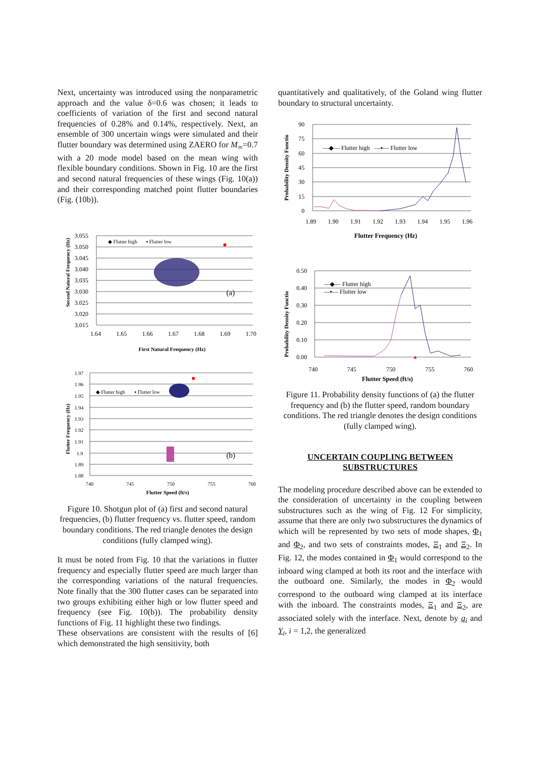Next, uncertainty was introduced using the nonparametric approach and the value δ=0.6 was chosen; it leads to coefficients of variation of the first and second natural frequencies of 0.28% and 0.14%, respectively. Next, an ensemble of 300 uncertain wings were simulated and their flutter boundary was determined using ZAERO for M<sub>∞</sub>=0.7 with a 20 mode model based on the mean wing with flexible boundary conditions. Shown in Fig. 10 are the first and second natural frequencies of these wings (Fig. 10(a)) and their corresponding matched point flutter boundaries (Fig. (10b)).
Second Natural Frequency (Hz)
3.055
3.050
3.045
3.040
3.035
3.030
3.025
3.020
3.015
1.64
1.65
1.66
1.67
1.68
1.69
1.70
◆ Flutter high
▪ Flutter low
(a)
First Natural Frequency (Hz)
Flutter Frequency (Hz)
1.97
1.96
1.95
1.94
1.93
1.92
1.91
1.9
1.89
1.88
740
745
750
755
760
◆ Flutter high
▪ Flutter low
(b)
Flutter Speed (ft/s)
Figure 10. Shotgun plot of (a) first and second natural frequencies, (b) flutter frequency vs. flutter speed, random boundary conditions. The red triangle denotes the design conditions (fully clamped wing).
It must be noted from Fig. 10 that the variations in flutter frequency and especially flutter speed are much larger than the corresponding variations of the natural frequencies. Note finally that the 300 flutter cases can be separated into two groups exhibiting either high or low flutter speed and frequency (see Fig. 10(b)). The probability density functions of Fig. 11 highlight these two findings.
These observations are consistent with the results of [6] which demonstrated the high sensitivity, both
quantitatively and qualitatively, of the Goland wing flutter boundary to structural uncertainty.
Probability Density Functio
90
75
60
45
30
15
0
1.89
1.90
1.91
1.92
1.93
1.94
1.95
1.96
—◆— Flutter high
—▪— Flutter low
Flutter Frequency (Hz)
Probability Density Functio
0.50
0.40
0.30
0.20
0.10
0.00
740
745
750
755
760
—◆— Flutter high
—▪— Flutter low
▲
Flutter Speed (ft/s)
Figure 11. Probability density functions of (a) the flutter frequency and (b) the flutter speed, random boundary conditions. The red triangle denotes the design conditions (fully clamped wing).
UNCERTAIN COUPLING BETWEEN
SUBSTRUCTURES
The modeling procedure described above can be extended to the consideration of uncertainty in the coupling between substructures such as the wing of Fig. 12 For simplicity, assume that there are only two substructures the dynamics of which will be represented by two sets of mode shapes, Φ<sub>1</sub> and Φ<sub>2</sub>, and two sets of constraints modes, Ξ<sub>1</sub> and Ξ<sub>2</sub>. In Fig. 12, the modes contained in Φ<sub>1</sub> would correspond to the inboard wing clamped at both its root and the interface with the outboard one. Similarly, the modes in Φ<sub>2</sub> would correspond to the outboard wing clamped at its interface with the inboard. The constraints modes, Ξ<sub>1</sub> and Ξ<sub>2</sub>, are associated solely with the interface. Next, denote by q<sub>i</sub> and Y<sub>i</sub>, i = 1,2, the generalized